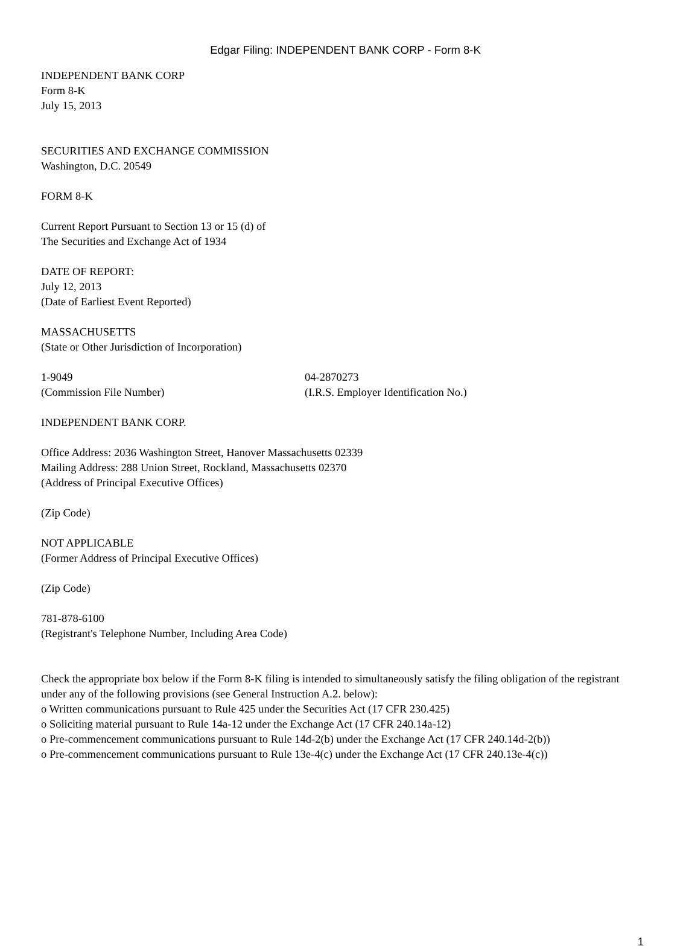Edgar Filing: INDEPENDENT BANK CORP - Form 8-K
INDEPENDENT BANK CORP
Form 8-K
July 15, 2013
SECURITIES AND EXCHANGE COMMISSION
Washington, D.C. 20549
FORM 8-K
Current Report Pursuant to Section 13 or 15 (d) of
The Securities and Exchange Act of 1934
DATE OF REPORT:
July 12, 2013
(Date of Earliest Event Reported)
MASSACHUSETTS
(State or Other Jurisdiction of Incorporation)
1-9049
(Commission File Number)
04-2870273
(I.R.S. Employer Identification No.)
INDEPENDENT BANK CORP.
Office Address: 2036 Washington Street, Hanover Massachusetts 02339
Mailing Address: 288 Union Street, Rockland, Massachusetts 02370
(Address of Principal Executive Offices)
(Zip Code)
NOT APPLICABLE
(Former Address of Principal Executive Offices)
(Zip Code)
781-878-6100
(Registrant's Telephone Number, Including Area Code)
Check the appropriate box below if the Form 8-K filing is intended to simultaneously satisfy the filing obligation of the registrant under any of the following provisions (see General Instruction A.2. below):
o Written communications pursuant to Rule 425 under the Securities Act (17 CFR 230.425)
o Soliciting material pursuant to Rule 14a-12 under the Exchange Act (17 CFR 240.14a-12)
o Pre-commencement communications pursuant to Rule 14d-2(b) under the Exchange Act (17 CFR 240.14d-2(b))
o Pre-commencement communications pursuant to Rule 13e-4(c) under the Exchange Act (17 CFR 240.13e-4(c))
1